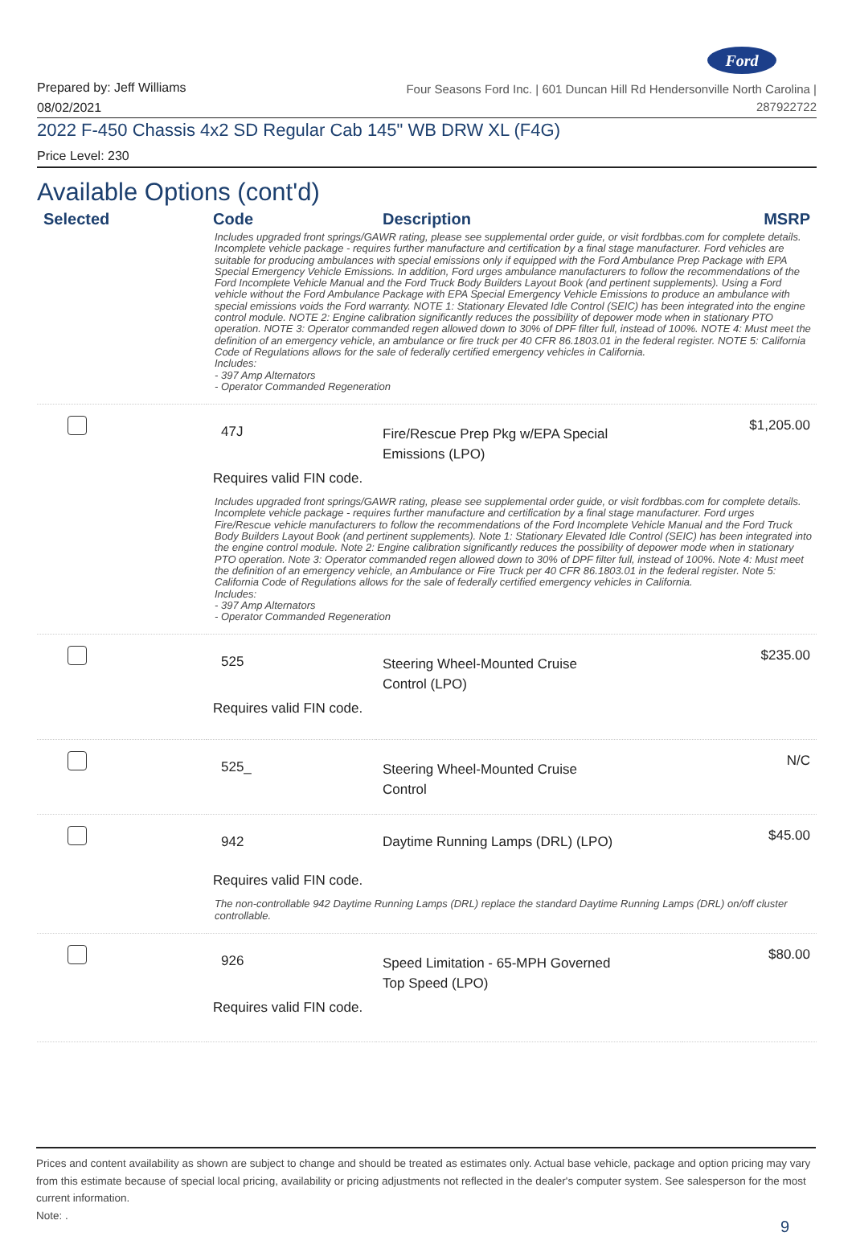Ford
Prepared by: Jeff Williams
08/02/2021
Four Seasons Ford Inc. | 601 Duncan Hill Rd Hendersonville North Carolina |
287922722
2022 F-450 Chassis 4x2 SD Regular Cab 145" WB DRW XL (F4G)
Price Level: 230
Available Options (cont'd)
| Selected | Code | Description | MSRP |
| --- | --- | --- | --- |
| | Includes upgraded front springs/GAWR rating, please see supplemental order guide, or visit fordbbas.com for complete details. Incomplete vehicle package - requires further manufacture and certification by a final stage manufacturer. Ford vehicles are suitable for producing ambulances with special emissions only if equipped with the Ford Ambulance Prep Package with EPA Special Emergency Vehicle Emissions. In addition, Ford urges ambulance manufacturers to follow the recommendations of the Ford Incomplete Vehicle Manual and the Ford Truck Body Builders Layout Book (and pertinent supplements). Using a Ford vehicle without the Ford Ambulance Package with EPA Special Emergency Vehicle Emissions to produce an ambulance with special emissions voids the Ford warranty. NOTE 1: Stationary Elevated Idle Control (SEIC) has been integrated into the engine control module. NOTE 2: Engine calibration significantly reduces the possibility of depower mode when in stationary PTO operation. NOTE 3: Operator commanded regen allowed down to 30% of DPF filter full, instead of 100%. NOTE 4: Must meet the definition of an emergency vehicle, an ambulance or fire truck per 40 CFR 86.1803.01 in the federal register. NOTE 5: California Code of Regulations allows for the sale of federally certified emergency vehicles in California. Includes: - 397 Amp Alternators - Operator Commanded Regeneration | | |
| | 47J | Fire/Rescue Prep Pkg w/EPA Special Emissions (LPO) | $1,205.00 |
| | Requires valid FIN code. | | |
| | Includes upgraded front springs/GAWR rating, please see supplemental order guide, or visit fordbbas.com for complete details. Incomplete vehicle package - requires further manufacture and certification by a final stage manufacturer. Ford urges Fire/Rescue vehicle manufacturers to follow the recommendations of the Ford Incomplete Vehicle Manual and the Ford Truck Body Builders Layout Book (and pertinent supplements). Note 1: Stationary Elevated Idle Control (SEIC) has been integrated into the engine control module. Note 2: Engine calibration significantly reduces the possibility of depower mode when in stationary PTO operation. Note 3: Operator commanded regen allowed down to 30% of DPF filter full, instead of 100%. Note 4: Must meet the definition of an emergency vehicle, an Ambulance or Fire Truck per 40 CFR 86.1803.01 in the federal register. Note 5: California Code of Regulations allows for the sale of federally certified emergency vehicles in California. Includes: - 397 Amp Alternators - Operator Commanded Regeneration | | |
| | 525 | Steering Wheel-Mounted Cruise Control (LPO) | $235.00 |
| | Requires valid FIN code. | | |
| | 525_ | Steering Wheel-Mounted Cruise Control | N/C |
| | 942 | Daytime Running Lamps (DRL) (LPO) | $45.00 |
| | Requires valid FIN code. | | |
| | The non-controllable 942 Daytime Running Lamps (DRL) replace the standard Daytime Running Lamps (DRL) on/off cluster controllable. | | |
| | 926 | Speed Limitation - 65-MPH Governed Top Speed (LPO) | $80.00 |
| | Requires valid FIN code. | | |
Prices and content availability as shown are subject to change and should be treated as estimates only. Actual base vehicle, package and option pricing may vary from this estimate because of special local pricing, availability or pricing adjustments not reflected in the dealer's computer system. See salesperson for the most current information.
Note: .
9